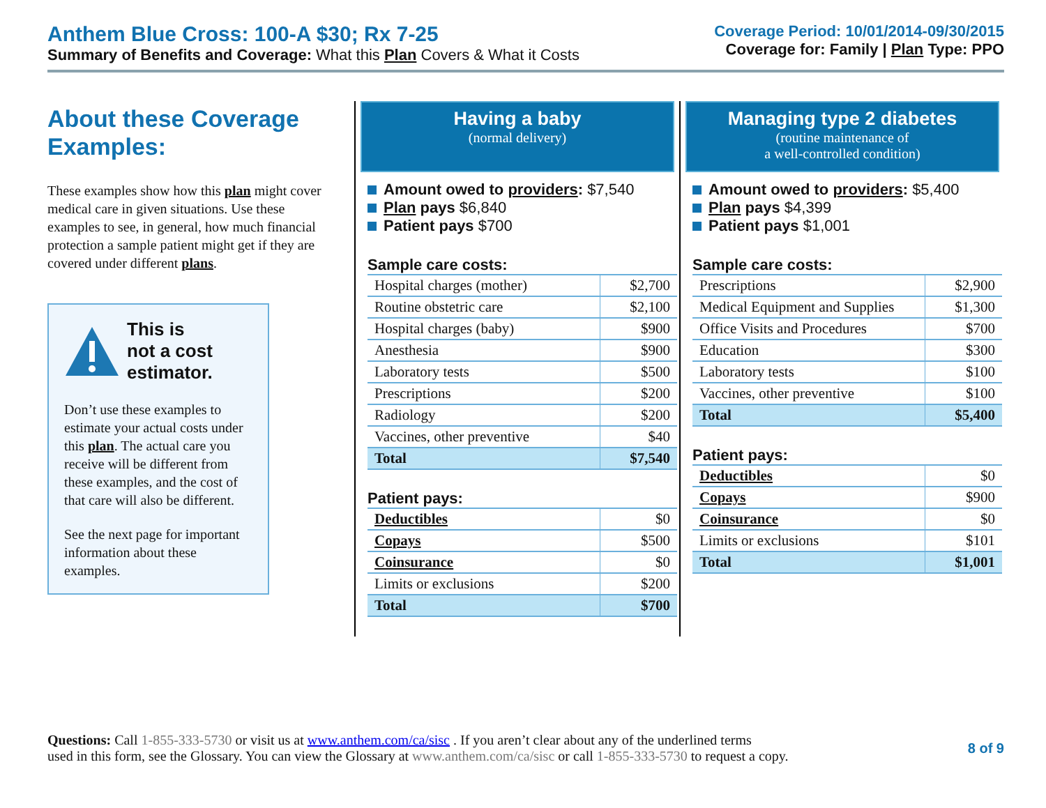Anthem Blue Cross: 100-A $30; Rx 7-25
Summary of Benefits and Coverage: What this Plan Covers & What it Costs
Coverage Period: 10/01/2014-09/30/2015
Coverage for: Family | Plan Type: PPO
About these Coverage Examples:
These examples show how this plan might cover medical care in given situations. Use these examples to see, in general, how much financial protection a sample patient might get if they are covered under different plans.
This is
not a cost
estimator.
Don’t use these examples to estimate your actual costs under this plan. The actual care you receive will be different from these examples, and the cost of that care will also be different.
See the next page for important information about these examples.
Having a baby
(normal delivery)
Amount owed to providers: $7,540
Plan pays $6,840
Patient pays $700
Sample care costs:
| Hospital charges (mother) | $2,700 |
| Routine obstetric care | $2,100 |
| Hospital charges (baby) | $900 |
| Anesthesia | $900 |
| Laboratory tests | $500 |
| Prescriptions | $200 |
| Radiology | $200 |
| Vaccines, other preventive | $40 |
| Total | $7,540 |
Patient pays:
| Deductibles | $0 |
| Copays | $500 |
| Coinsurance | $0 |
| Limits or exclusions | $200 |
| Total | $700 |
Managing type 2 diabetes
(routine maintenance of
a well-controlled condition)
Amount owed to providers: $5,400
Plan pays $4,399
Patient pays $1,001
Sample care costs:
| Prescriptions | $2,900 |
| Medical Equipment and Supplies | $1,300 |
| Office Visits and Procedures | $700 |
| Education | $300 |
| Laboratory tests | $100 |
| Vaccines, other preventive | $100 |
| Total | $5,400 |
Patient pays:
| Deductibles | $0 |
| Copays | $900 |
| Coinsurance | $0 |
| Limits or exclusions | $101 |
| Total | $1,001 |
Questions: Call 1-855-333-5730 or visit us at www.anthem.com/ca/sisc . If you aren’t clear about any of the underlined terms
used in this form, see the Glossary. You can view the Glossary at www.anthem.com/ca/sisc or call 1-855-333-5730 to request a copy.
8 of 9